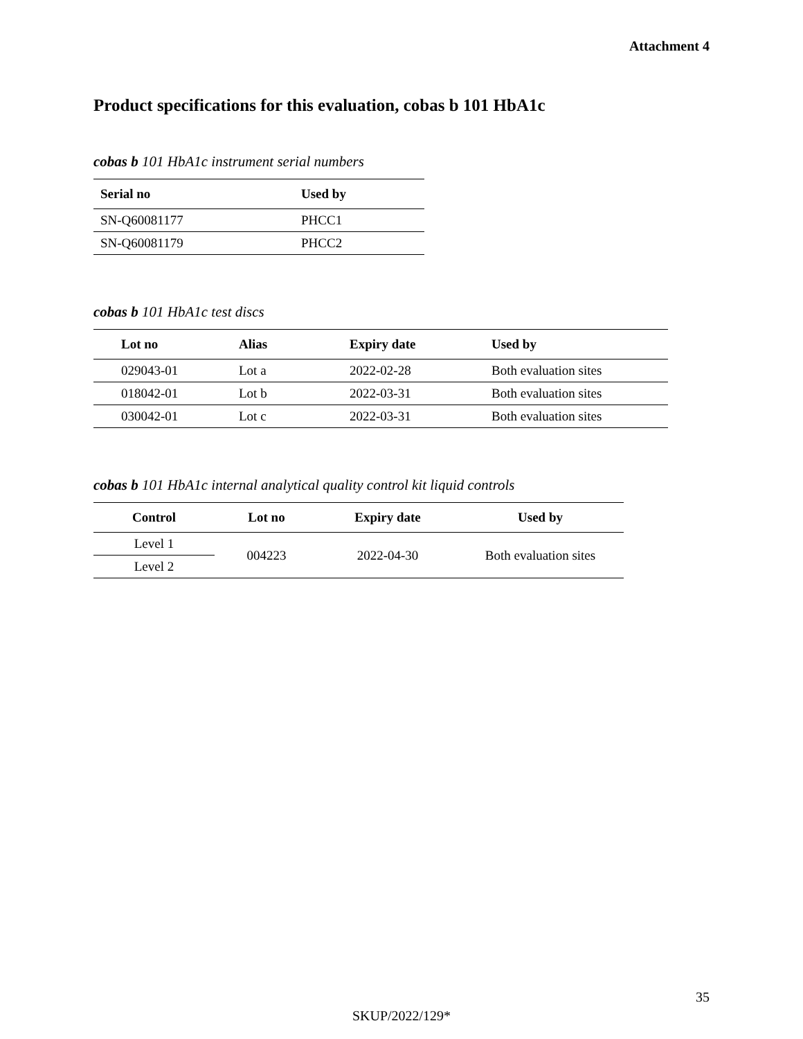Attachment 4
Product specifications for this evaluation, cobas b 101 HbA1c
cobas b 101 HbA1c instrument serial numbers
| Serial no | Used by |
| --- | --- |
| SN-Q60081177 | PHCC1 |
| SN-Q60081179 | PHCC2 |
cobas b 101 HbA1c test discs
| Lot no | Alias | Expiry date | Used by |
| --- | --- | --- | --- |
| 029043-01 | Lot a | 2022-02-28 | Both evaluation sites |
| 018042-01 | Lot b | 2022-03-31 | Both evaluation sites |
| 030042-01 | Lot c | 2022-03-31 | Both evaluation sites |
cobas b 101 HbA1c internal analytical quality control kit liquid controls
| Control | Lot no | Expiry date | Used by |
| --- | --- | --- | --- |
| Level 1 | 004223 | 2022-04-30 | Both evaluation sites |
| Level 2 | | | |
35
SKUP/2022/129*